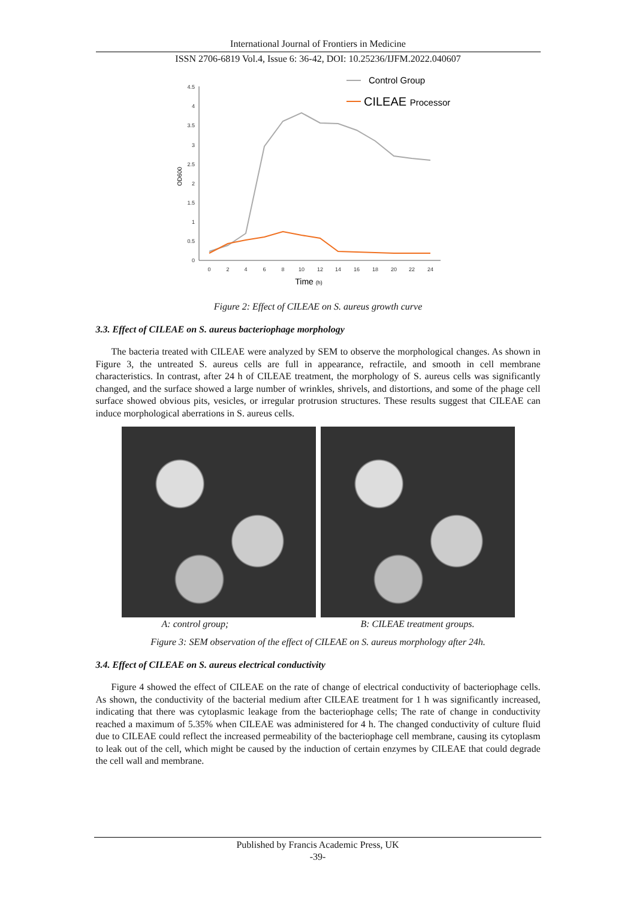International Journal of Frontiers in Medicine
ISSN 2706-6819 Vol.4, Issue 6: 36-42, DOI: 10.25236/IJFM.2022.040607
4.5
4
3.5
3
2.5
2
1.5
1
0.5
0
OD600
0
2
4
6
8
10
12
14
16
18
20
22
24
Time (h)
Control Group
CILEAE Processor
Figure 2: Effect of CILEAE on S. aureus growth curve
3.3. Effect of CILEAE on S. aureus bacteriophage morphology
The bacteria treated with CILEAE were analyzed by SEM to observe the morphological changes. As shown in Figure 3, the untreated S. aureus cells are full in appearance, refractile, and smooth in cell membrane characteristics. In contrast, after 24 h of CILEAE treatment, the morphology of S. aureus cells was significantly changed, and the surface showed a large number of wrinkles, shrivels, and distortions, and some of the phage cell surface showed obvious pits, vesicles, or irregular protrusion structures. These results suggest that CILEAE can induce morphological aberrations in S. aureus cells.
A: control group; B: CILEAE treatment groups.
Figure 3: SEM observation of the effect of CILEAE on S. aureus morphology after 24h.
3.4. Effect of CILEAE on S. aureus electrical conductivity
Figure 4 showed the effect of CILEAE on the rate of change of electrical conductivity of bacteriophage cells. As shown, the conductivity of the bacterial medium after CILEAE treatment for 1 h was significantly increased, indicating that there was cytoplasmic leakage from the bacteriophage cells; The rate of change in conductivity reached a maximum of 5.35% when CILEAE was administered for 4 h. The changed conductivity of culture fluid due to CILEAE could reflect the increased permeability of the bacteriophage cell membrane, causing its cytoplasm to leak out of the cell, which might be caused by the induction of certain enzymes by CILEAE that could degrade the cell wall and membrane.
Published by Francis Academic Press, UK
-39-